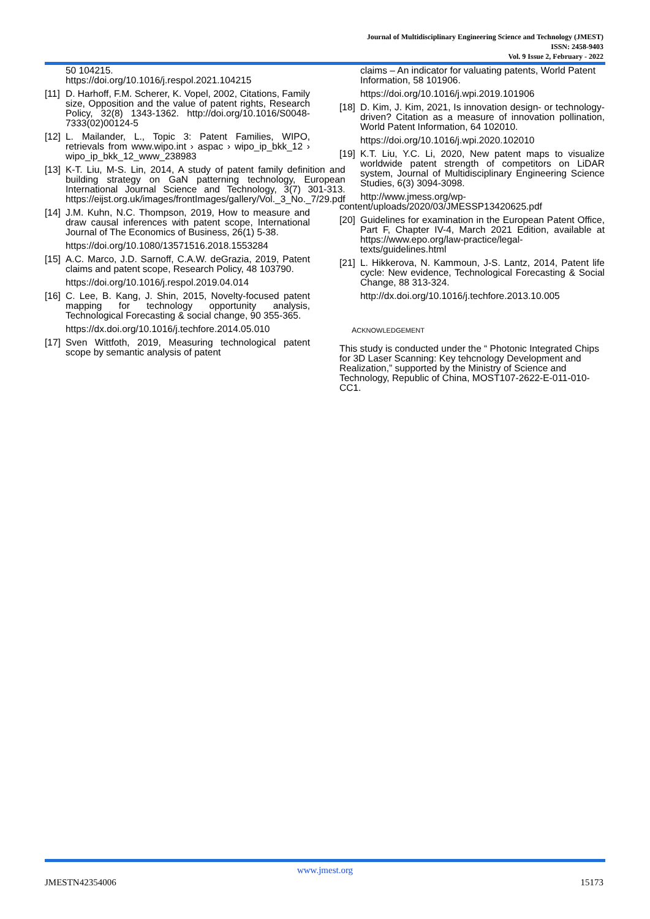Journal of Multidisciplinary Engineering Science and Technology (JMEST)
ISSN: 2458-9403
Vol. 9 Issue 2, February - 2022
50 104215.
https://doi.org/10.1016/j.respol.2021.104215
[11] D. Harhoff, F.M. Scherer, K. Vopel, 2002, Citations, Family size, Opposition and the value of patent rights, Research Policy, 32(8) 1343-1362. http://doi.org/10.1016/S0048-7333(02)00124-5
[12] L. Mailander, L., Topic 3: Patent Families, WIPO, retrievals from www.wipo.int › aspac › wipo_ip_bkk_12 › wipo_ip_bkk_12_www_238983
[13] K-T. Liu, M-S. Lin, 2014, A study of patent family definition and building strategy on GaN patterning technology, European International Journal Science and Technology, 3(7) 301-313. https://eijst.org.uk/images/frontImages/gallery/Vol._3_No._7/29.pdf
[14] J.M. Kuhn, N.C. Thompson, 2019, How to measure and draw causal inferences with patent scope, International Journal of The Economics of Business, 26(1) 5-38.
https://doi.org/10.1080/13571516.2018.1553284
[15] A.C. Marco, J.D. Sarnoff, C.A.W. deGrazia, 2019, Patent claims and patent scope, Research Policy, 48 103790.
https://doi.org/10.1016/j.respol.2019.04.014
[16] C. Lee, B. Kang, J. Shin, 2015, Novelty-focused patent mapping for technology opportunity analysis, Technological Forecasting & social change, 90 355-365.
https://dx.doi.org/10.1016/j.techfore.2014.05.010
[17] Sven Wittfoth, 2019, Measuring technological patent scope by semantic analysis of patent
claims – An indicator for valuating patents, World Patent Information, 58 101906.
https://doi.org/10.1016/j.wpi.2019.101906
[18] D. Kim, J. Kim, 2021, Is innovation design- or technology- driven? Citation as a measure of innovation pollination, World Patent Information, 64 102010.
https://doi.org/10.1016/j.wpi.2020.102010
[19] K.T. Liu, Y.C. Li, 2020, New patent maps to visualize worldwide patent strength of competitors on LiDAR system, Journal of Multidisciplinary Engineering Science Studies, 6(3) 3094-3098.
http://www.jmess.org/wp-
content/uploads/2020/03/JMESSP13420625.pdf
[20] Guidelines for examination in the European Patent Office, Part F, Chapter IV-4, March 2021 Edition, available at https://www.epo.org/law-practice/legal-texts/guidelines.html
[21] L. Hikkerova, N. Kammoun, J-S. Lantz, 2014, Patent life cycle: New evidence, Technological Forecasting & Social Change, 88 313-324.
http://dx.doi.org/10.1016/j.techfore.2013.10.005
ACKNOWLEDGEMENT
This study is conducted under the “ Photonic Integrated Chips for 3D Laser Scanning: Key tehcnology Development and Realization,” supported by the Ministry of Science and Technology, Republic of China, MOST107-2622-E-011-010-CC1.
www.jmest.org
JMESTN42354006 15173